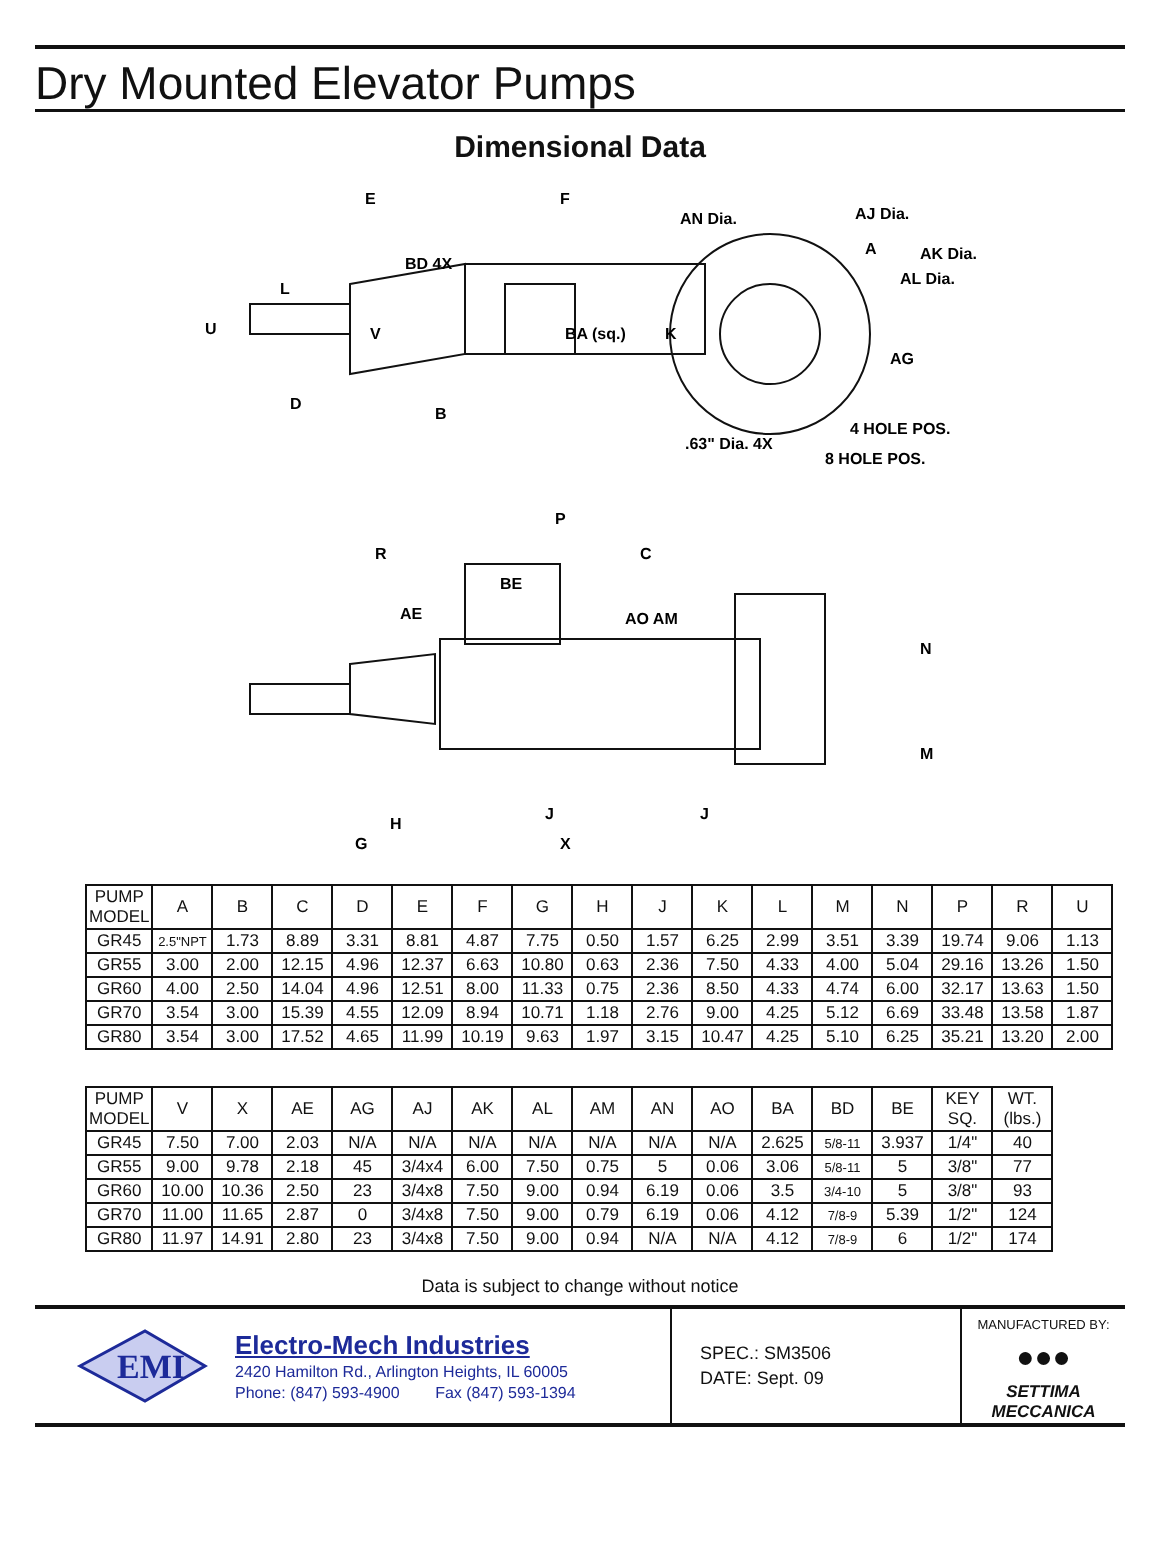Dry Mounted Elevator Pumps
Dimensional Data
E
F
L
U
V
D
B
BD 4X
BA (sq.)
K
AN Dia.
AJ Dia.
A
AK Dia.
AL Dia.
AG
4 HOLE POS.
8 HOLE POS.
.63" Dia. 4X
P
R
C
BE
AE
AO AM
N
M
H
J
J
G
X
| PUMP MODEL | A | B | C | D | E | F | G | H | J | K | L | M | N | P | R | U |
| GR45 | 2.5"NPT | 1.73 | 8.89 | 3.31 | 8.81 | 4.87 | 7.75 | 0.50 | 1.57 | 6.25 | 2.99 | 3.51 | 3.39 | 19.74 | 9.06 | 1.13 |
| GR55 | 3.00 | 2.00 | 12.15 | 4.96 | 12.37 | 6.63 | 10.80 | 0.63 | 2.36 | 7.50 | 4.33 | 4.00 | 5.04 | 29.16 | 13.26 | 1.50 |
| GR60 | 4.00 | 2.50 | 14.04 | 4.96 | 12.51 | 8.00 | 11.33 | 0.75 | 2.36 | 8.50 | 4.33 | 4.74 | 6.00 | 32.17 | 13.63 | 1.50 |
| GR70 | 3.54 | 3.00 | 15.39 | 4.55 | 12.09 | 8.94 | 10.71 | 1.18 | 2.76 | 9.00 | 4.25 | 5.12 | 6.69 | 33.48 | 13.58 | 1.87 |
| GR80 | 3.54 | 3.00 | 17.52 | 4.65 | 11.99 | 10.19 | 9.63 | 1.97 | 3.15 | 10.47 | 4.25 | 5.10 | 6.25 | 35.21 | 13.20 | 2.00 |
| PUMP MODEL | V | X | AE | AG | AJ | AK | AL | AM | AN | AO | BA | BD | BE | KEY SQ. | WT. (lbs.) |
| GR45 | 7.50 | 7.00 | 2.03 | N/A | N/A | N/A | N/A | N/A | N/A | N/A | 2.625 | 5/8-11 | 3.937 | 1/4" | 40 |
| GR55 | 9.00 | 9.78 | 2.18 | 45 | 3/4x4 | 6.00 | 7.50 | 0.75 | 5 | 0.06 | 3.06 | 5/8-11 | 5 | 3/8" | 77 |
| GR60 | 10.00 | 10.36 | 2.50 | 23 | 3/4x8 | 7.50 | 9.00 | 0.94 | 6.19 | 0.06 | 3.5 | 3/4-10 | 5 | 3/8" | 93 |
| GR70 | 11.00 | 11.65 | 2.87 | 0 | 3/4x8 | 7.50 | 9.00 | 0.79 | 6.19 | 0.06 | 4.12 | 7/8-9 | 5.39 | 1/2" | 124 |
| GR80 | 11.97 | 14.91 | 2.80 | 23 | 3/4x8 | 7.50 | 9.00 | 0.94 | N/A | N/A | 4.12 | 7/8-9 | 6 | 1/2" | 174 |
Data is subject to change without notice
EMI
Electro-Mech Industries
2420 Hamilton Rd., Arlington Heights, IL 60005
Phone: (847) 593-4900 Fax (847) 593-1394
SPEC.: SM3506
DATE: Sept. 09
MANUFACTURED BY:
●●●
SETTIMA MECCANICA